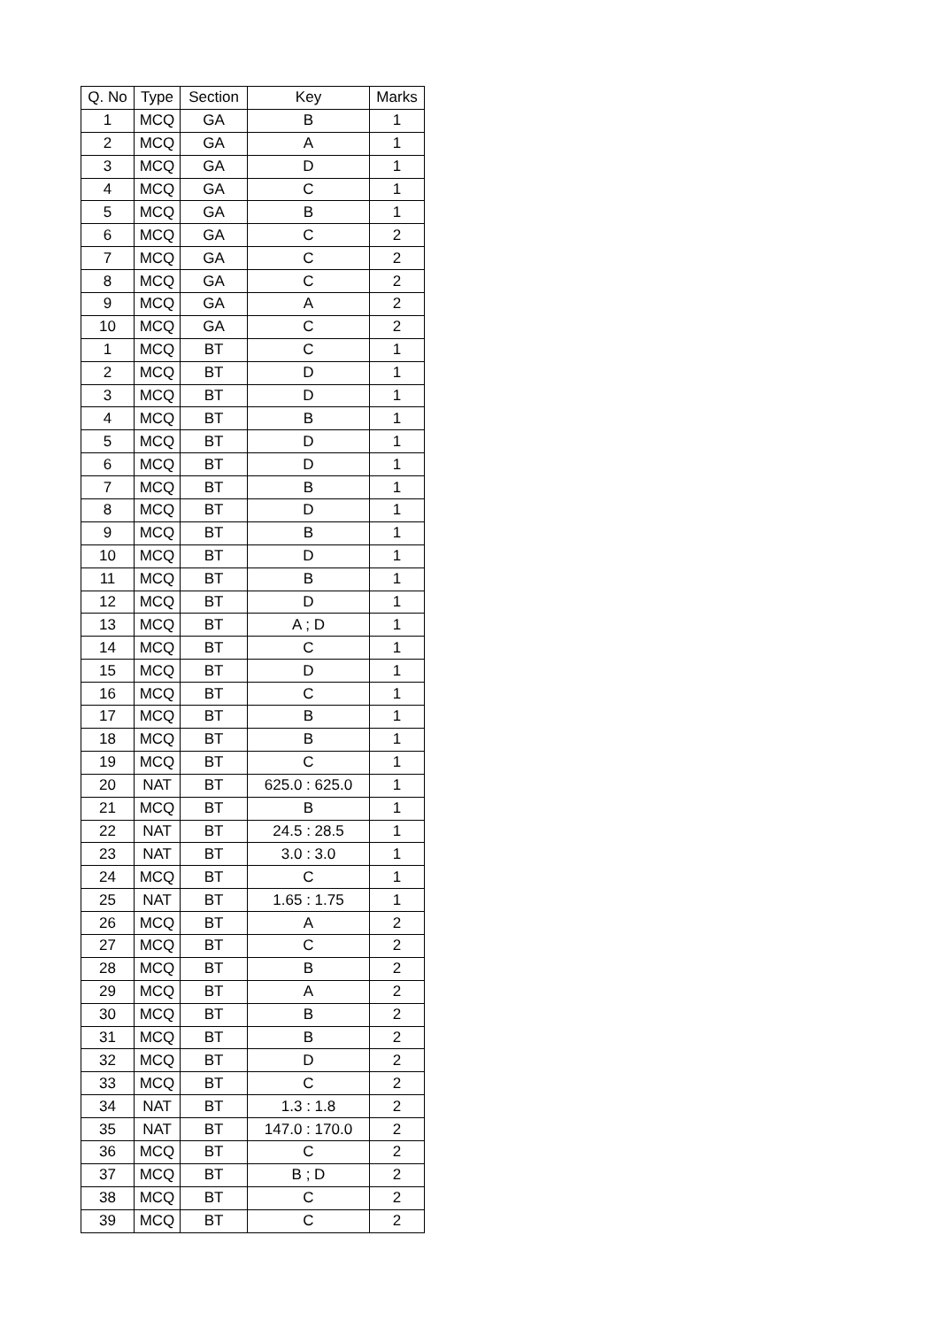| Q. No | Type | Section | Key | Marks |
| --- | --- | --- | --- | --- |
| 1 | MCQ | GA | B | 1 |
| 2 | MCQ | GA | A | 1 |
| 3 | MCQ | GA | D | 1 |
| 4 | MCQ | GA | C | 1 |
| 5 | MCQ | GA | B | 1 |
| 6 | MCQ | GA | C | 2 |
| 7 | MCQ | GA | C | 2 |
| 8 | MCQ | GA | C | 2 |
| 9 | MCQ | GA | A | 2 |
| 10 | MCQ | GA | C | 2 |
| 1 | MCQ | BT | C | 1 |
| 2 | MCQ | BT | D | 1 |
| 3 | MCQ | BT | D | 1 |
| 4 | MCQ | BT | B | 1 |
| 5 | MCQ | BT | D | 1 |
| 6 | MCQ | BT | D | 1 |
| 7 | MCQ | BT | B | 1 |
| 8 | MCQ | BT | D | 1 |
| 9 | MCQ | BT | B | 1 |
| 10 | MCQ | BT | D | 1 |
| 11 | MCQ | BT | B | 1 |
| 12 | MCQ | BT | D | 1 |
| 13 | MCQ | BT | A ; D | 1 |
| 14 | MCQ | BT | C | 1 |
| 15 | MCQ | BT | D | 1 |
| 16 | MCQ | BT | C | 1 |
| 17 | MCQ | BT | B | 1 |
| 18 | MCQ | BT | B | 1 |
| 19 | MCQ | BT | C | 1 |
| 20 | NAT | BT | 625.0 : 625.0 | 1 |
| 21 | MCQ | BT | B | 1 |
| 22 | NAT | BT | 24.5 : 28.5 | 1 |
| 23 | NAT | BT | 3.0 : 3.0 | 1 |
| 24 | MCQ | BT | C | 1 |
| 25 | NAT | BT | 1.65 : 1.75 | 1 |
| 26 | MCQ | BT | A | 2 |
| 27 | MCQ | BT | C | 2 |
| 28 | MCQ | BT | B | 2 |
| 29 | MCQ | BT | A | 2 |
| 30 | MCQ | BT | B | 2 |
| 31 | MCQ | BT | B | 2 |
| 32 | MCQ | BT | D | 2 |
| 33 | MCQ | BT | C | 2 |
| 34 | NAT | BT | 1.3 : 1.8 | 2 |
| 35 | NAT | BT | 147.0 : 170.0 | 2 |
| 36 | MCQ | BT | C | 2 |
| 37 | MCQ | BT | B ; D | 2 |
| 38 | MCQ | BT | C | 2 |
| 39 | MCQ | BT | C | 2 |